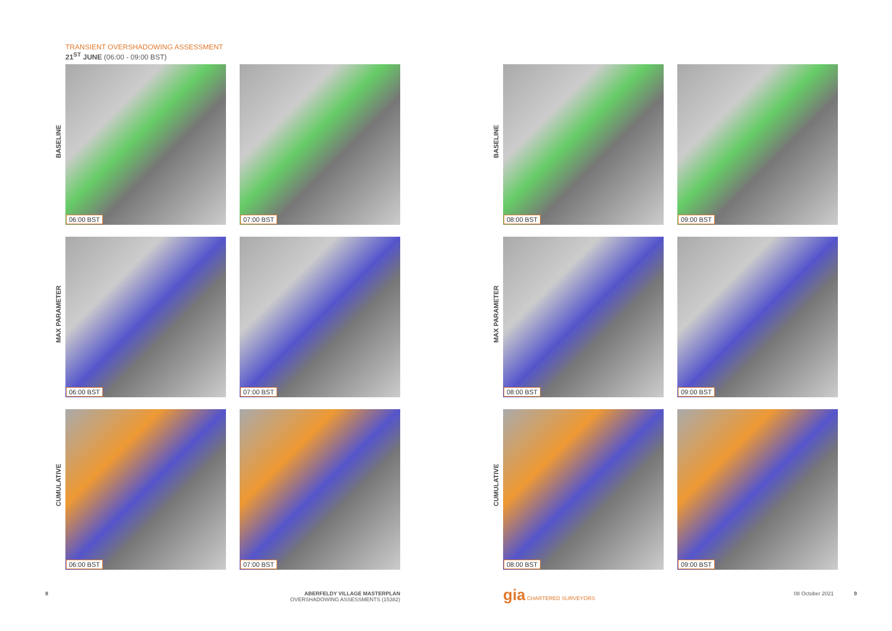TRANSIENT OVERSHADOWING ASSESSMENT
21<sup>ST</sup> JUNE (06:00 - 09:00 BST)
BASELINE
MAX PARAMETER
CUMULATIVE
06:00 BST
07:00 BST
06:00 BST
07:00 BST
06:00 BST
07:00 BST
8
ABERFELDY VILLAGE MASTERPLAN
OVERSHADOWING ASSESSMENTS (15382)
BASELINE
MAX PARAMETER
CUMULATIVE
08:00 BST
09:00 BST
08:00 BST
09:00 BST
08:00 BST
09:00 BST
gia CHARTERED SURVEYORS
08 October 2021 9